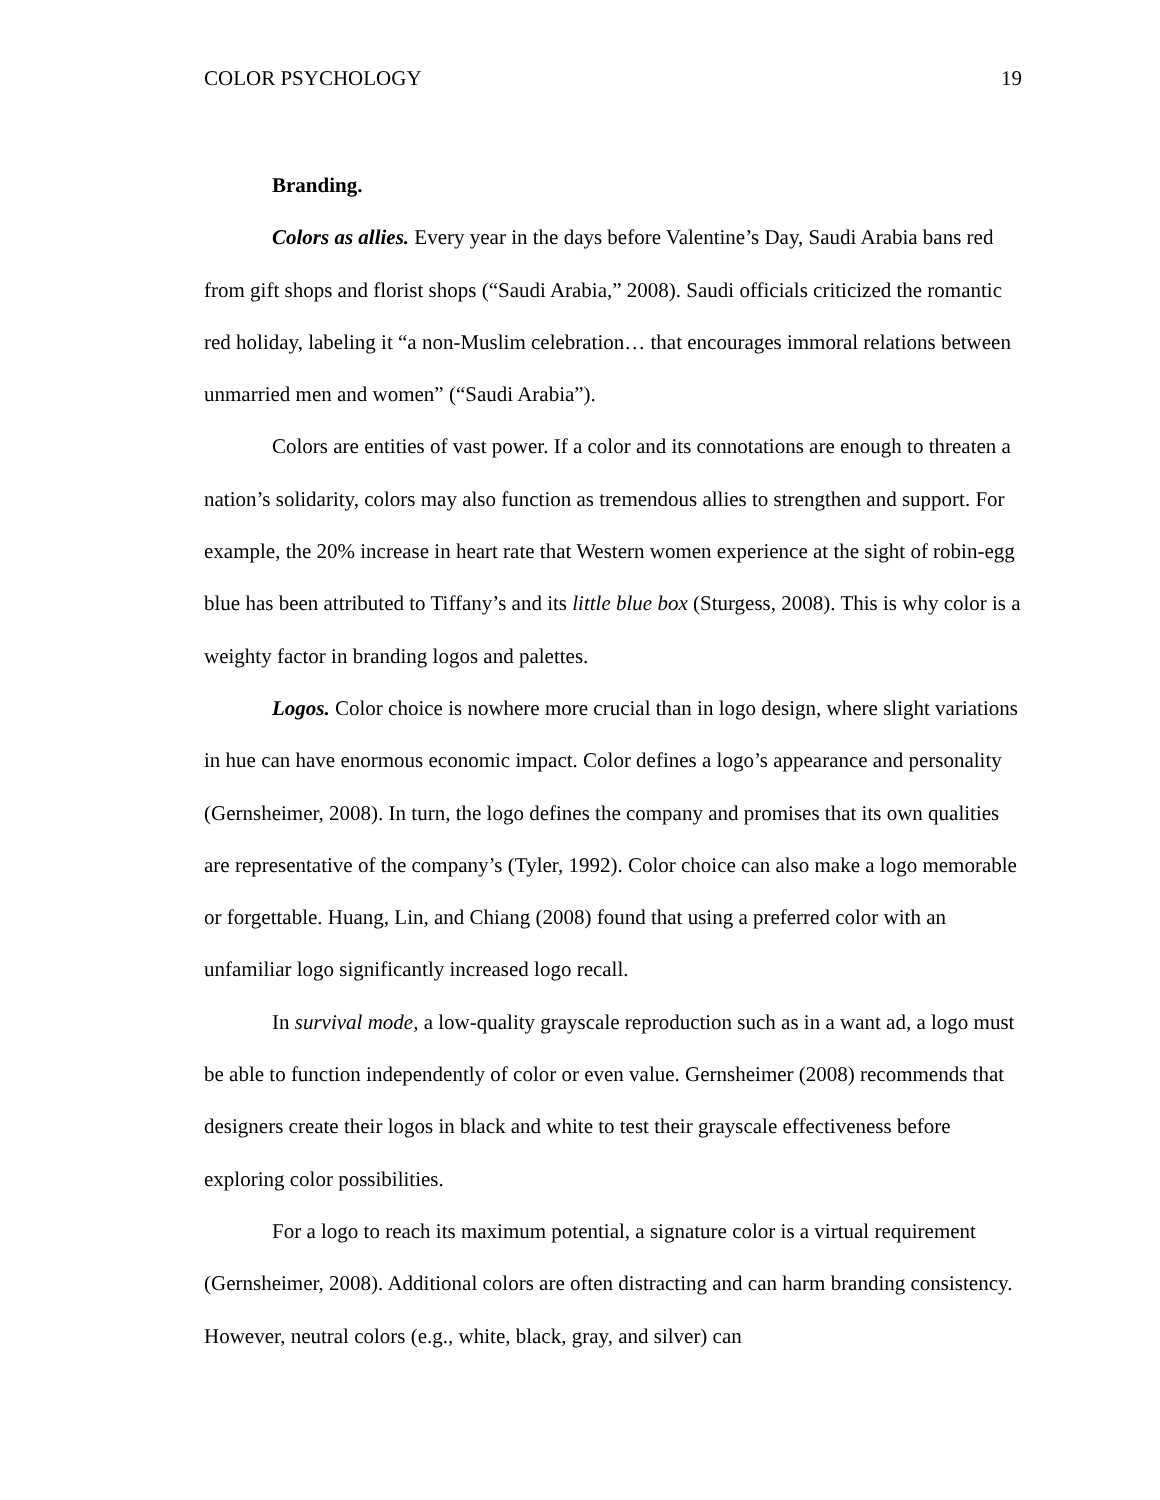COLOR PSYCHOLOGY 19
Branding.
Colors as allies. Every year in the days before Valentine’s Day, Saudi Arabia bans red from gift shops and florist shops (“Saudi Arabia,” 2008). Saudi officials criticized the romantic red holiday, labeling it “a non-Muslim celebration… that encourages immoral relations between unmarried men and women” (“Saudi Arabia”).
Colors are entities of vast power. If a color and its connotations are enough to threaten a nation’s solidarity, colors may also function as tremendous allies to strengthen and support. For example, the 20% increase in heart rate that Western women experience at the sight of robin-egg blue has been attributed to Tiffany’s and its little blue box (Sturgess, 2008). This is why color is a weighty factor in branding logos and palettes.
Logos. Color choice is nowhere more crucial than in logo design, where slight variations in hue can have enormous economic impact. Color defines a logo’s appearance and personality (Gernsheimer, 2008). In turn, the logo defines the company and promises that its own qualities are representative of the company’s (Tyler, 1992). Color choice can also make a logo memorable or forgettable. Huang, Lin, and Chiang (2008) found that using a preferred color with an unfamiliar logo significantly increased logo recall.
In survival mode, a low-quality grayscale reproduction such as in a want ad, a logo must be able to function independently of color or even value. Gernsheimer (2008) recommends that designers create their logos in black and white to test their grayscale effectiveness before exploring color possibilities.
For a logo to reach its maximum potential, a signature color is a virtual requirement (Gernsheimer, 2008). Additional colors are often distracting and can harm branding consistency. However, neutral colors (e.g., white, black, gray, and silver) can